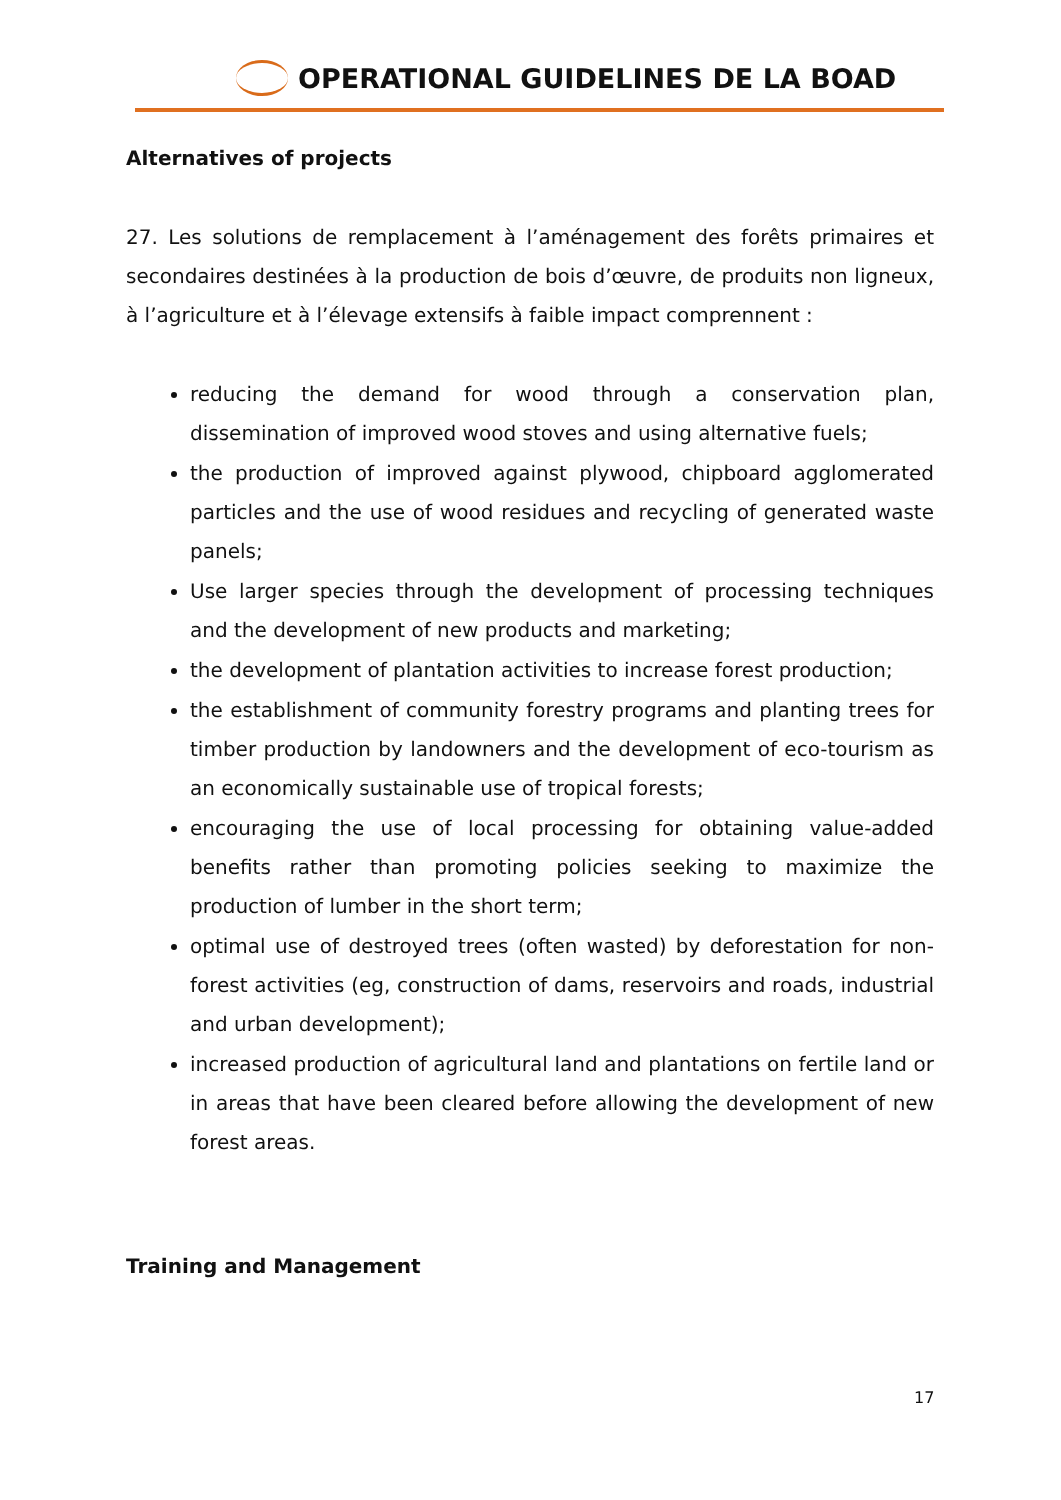OPERATIONAL GUIDELINES DE LA BOAD
Alternatives of projects
27. Les solutions de remplacement à l’aménagement des forêts primaires et secondaires destinées à la production de bois d’œuvre, de produits non ligneux, à l’agriculture et à l’élevage extensifs à faible impact comprennent :
reducing the demand for wood through a conservation plan, dissemination of improved wood stoves and using alternative fuels;
the production of improved against plywood, chipboard agglomerated particles and the use of wood residues and recycling of generated waste panels;
Use larger species through the development of processing techniques and the development of new products and marketing;
the development of plantation activities to increase forest production;
the establishment of community forestry programs and planting trees for timber production by landowners and the development of eco-tourism as an economically sustainable use of tropical forests;
encouraging the use of local processing for obtaining value-added benefits rather than promoting policies seeking to maximize the production of lumber in the short term;
optimal use of destroyed trees (often wasted) by deforestation for non-forest activities (eg, construction of dams, reservoirs and roads, industrial and urban development);
increased production of agricultural land and plantations on fertile land or in areas that have been cleared before allowing the development of new forest areas.
Training and Management
17